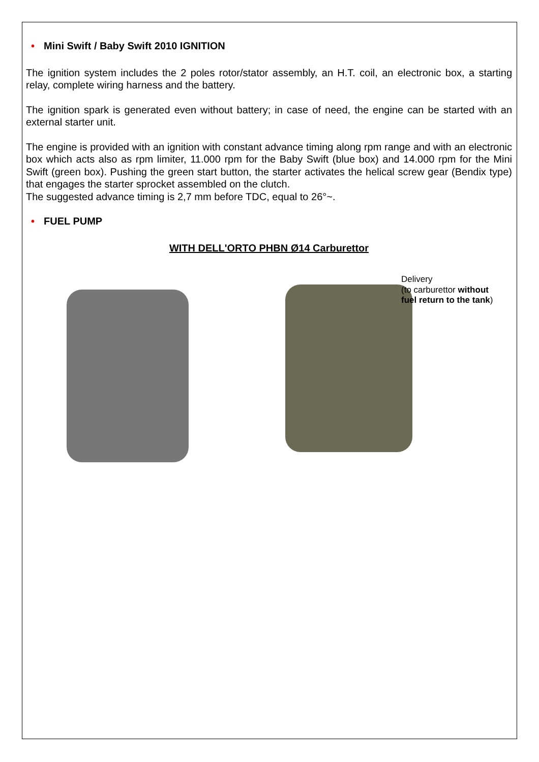• Mini Swift / Baby Swift 2010 IGNITION
The ignition system includes the 2 poles rotor/stator assembly, an H.T. coil, an electronic box, a starting relay, complete wiring harness and the battery.
The ignition spark is generated even without battery; in case of need, the engine can be started with an external starter unit.
The engine is provided with an ignition with constant advance timing along rpm range and with an electronic box which acts also as rpm limiter, 11.000 rpm for the Baby Swift (blue box) and 14.000 rpm for the Mini Swift (green box). Pushing the green start button, the starter activates the helical screw gear (Bendix type) that engages the starter sprocket assembled on the clutch.
The suggested advance timing is 2,7 mm before TDC, equal to 26°~.
• FUEL PUMP
WITH DELL'ORTO PHBN Ø14 Carburettor
Delivery
(to carburettor without
fuel return to the tank)